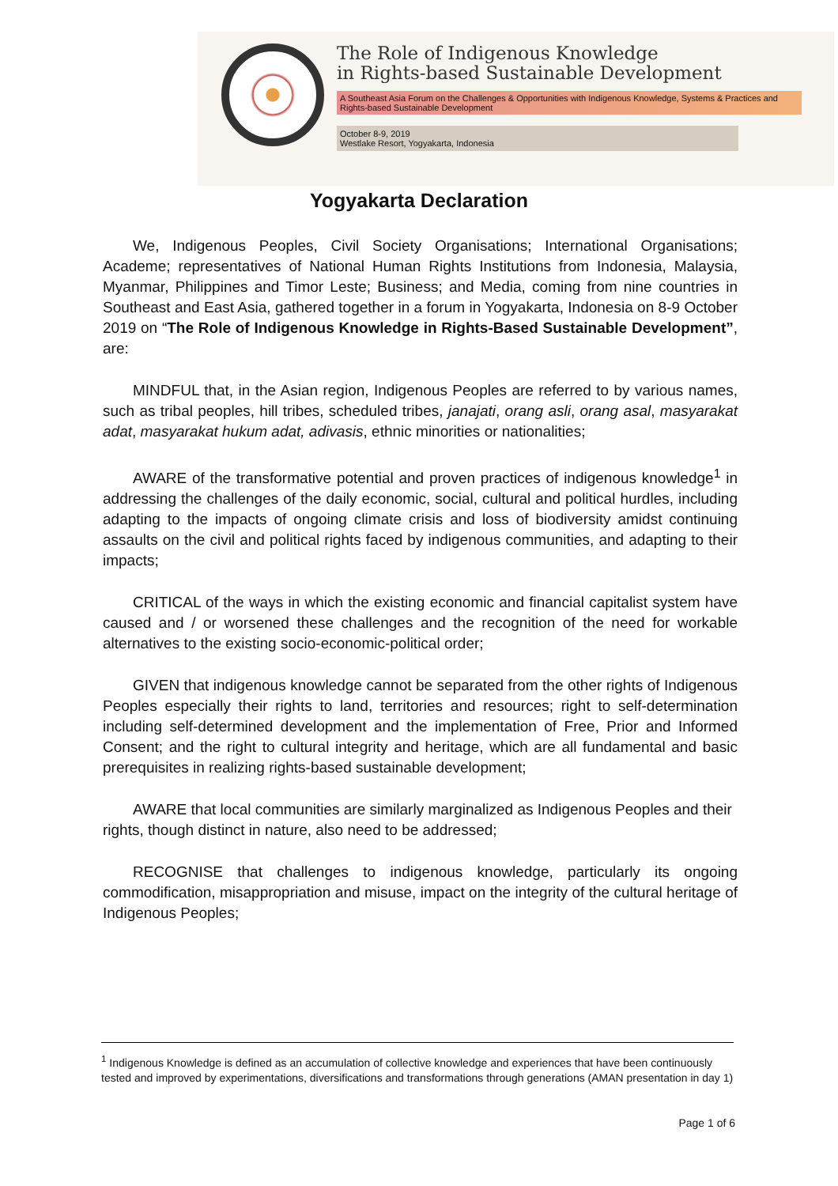The Role of Indigenous Knowledge
in Rights-based Sustainable Development
A Southeast Asia Forum on the Challenges & Opportunities with Indigenous Knowledge, Systems & Practices and Rights-based Sustainable Development
October 8-9, 2019
Westlake Resort, Yogyakarta, Indonesia
Yogyakarta Declaration
We, Indigenous Peoples, Civil Society Organisations; International Organisations; Academe; representatives of National Human Rights Institutions from Indonesia, Malaysia, Myanmar, Philippines and Timor Leste; Business; and Media, coming from nine countries in Southeast and East Asia, gathered together in a forum in Yogyakarta, Indonesia on 8-9 October 2019 on “The Role of Indigenous Knowledge in Rights-Based Sustainable Development”, are:
MINDFUL that, in the Asian region, Indigenous Peoples are referred to by various names, such as tribal peoples, hill tribes, scheduled tribes, janajati, orang asli, orang asal, masyarakat adat, masyarakat hukum adat, adivasis, ethnic minorities or nationalities;
AWARE of the transformative potential and proven practices of indigenous knowledge<sup>1</sup> in addressing the challenges of the daily economic, social, cultural and political hurdles, including adapting to the impacts of ongoing climate crisis and loss of biodiversity amidst continuing assaults on the civil and political rights faced by indigenous communities, and adapting to their impacts;
CRITICAL of the ways in which the existing economic and financial capitalist system have caused and / or worsened these challenges and the recognition of the need for workable alternatives to the existing socio-economic-political order;
GIVEN that indigenous knowledge cannot be separated from the other rights of Indigenous Peoples especially their rights to land, territories and resources; right to self-determination including self-determined development and the implementation of Free, Prior and Informed Consent; and the right to cultural integrity and heritage, which are all fundamental and basic prerequisites in realizing rights-based sustainable development;
AWARE that local communities are similarly marginalized as Indigenous Peoples and their rights, though distinct in nature, also need to be addressed;
RECOGNISE that challenges to indigenous knowledge, particularly its ongoing commodification, misappropriation and misuse, impact on the integrity of the cultural heritage of Indigenous Peoples;
<sup>1</sup> Indigenous Knowledge is defined as an accumulation of collective knowledge and experiences that have been continuously tested and improved by experimentations, diversifications and transformations through generations (AMAN presentation in day 1)
Page 1 of 6